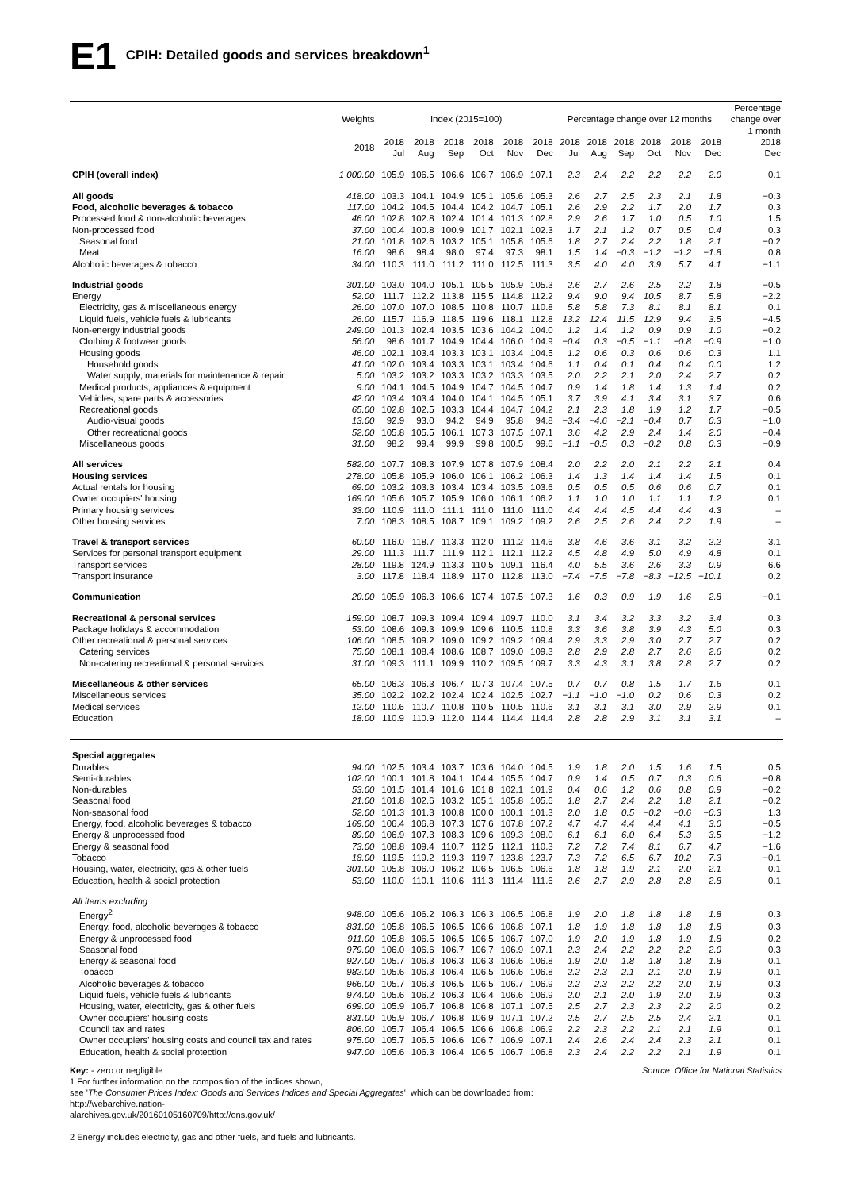E1
CPIH: Detailed goods and services breakdown<sup>1</sup>
| | Weights | Index (2015=100) | | | | | | Percentage change over 12 months | | | | | | Percentage change over 1 month |
| --- | --- | --- | --- | --- | --- | --- | --- | --- | --- | --- | --- | --- | --- | --- |
| | 2018 | 2018 Jul | 2018 Aug | 2018 Sep | 2018 Oct | 2018 Nov | 2018 Dec | 2018 Jul | 2018 Aug | 2018 Sep | 2018 Oct | 2018 Nov | 2018 Dec | 2018 Dec |
| CPIH (overall index) | 1 000.00 | 105.9 | 106.5 | 106.6 | 106.7 | 106.9 | 107.1 | 2.3 | 2.4 | 2.2 | 2.2 | 2.2 | 2.0 | 0.1 |
| All goods | 418.00 | 103.3 | 104.1 | 104.9 | 105.1 | 105.6 | 105.3 | 2.6 | 2.7 | 2.5 | 2.3 | 2.1 | 1.8 | −0.3 |
| Food, alcoholic beverages & tobacco | 117.00 | 104.2 | 104.5 | 104.4 | 104.2 | 104.7 | 105.1 | 2.6 | 2.9 | 2.2 | 1.7 | 2.0 | 1.7 | 0.3 |
| Processed food & non-alcoholic beverages | 46.00 | 102.8 | 102.8 | 102.4 | 101.4 | 101.3 | 102.8 | 2.9 | 2.6 | 1.7 | 1.0 | 0.5 | 1.0 | 1.5 |
| Non-processed food | 37.00 | 100.4 | 100.8 | 100.9 | 101.7 | 102.1 | 102.3 | 1.7 | 2.1 | 1.2 | 0.7 | 0.5 | 0.4 | 0.3 |
| Seasonal food | 21.00 | 101.8 | 102.6 | 103.2 | 105.1 | 105.8 | 105.6 | 1.8 | 2.7 | 2.4 | 2.2 | 1.8 | 2.1 | −0.2 |
| Meat | 16.00 | 98.6 | 98.4 | 98.0 | 97.4 | 97.3 | 98.1 | 1.5 | 1.4 | −0.3 | −1.2 | −1.2 | −1.8 | 0.8 |
| Alcoholic beverages & tobacco | 34.00 | 110.3 | 111.0 | 111.2 | 111.0 | 112.5 | 111.3 | 3.5 | 4.0 | 4.0 | 3.9 | 5.7 | 4.1 | −1.1 |
| Industrial goods | 301.00 | 103.0 | 104.0 | 105.1 | 105.5 | 105.9 | 105.3 | 2.6 | 2.7 | 2.6 | 2.5 | 2.2 | 1.8 | −0.5 |
| Energy | 52.00 | 111.7 | 112.2 | 113.8 | 115.5 | 114.8 | 112.2 | 9.4 | 9.0 | 9.4 | 10.5 | 8.7 | 5.8 | −2.2 |
| Electricity, gas & miscellaneous energy | 26.00 | 107.0 | 107.0 | 108.5 | 110.8 | 110.7 | 110.8 | 5.8 | 5.8 | 7.3 | 8.1 | 8.1 | 8.1 | 0.1 |
| Liquid fuels, vehicle fuels & lubricants | 26.00 | 115.7 | 116.9 | 118.5 | 119.6 | 118.1 | 112.8 | 13.2 | 12.4 | 11.5 | 12.9 | 9.4 | 3.5 | −4.5 |
| Non-energy industrial goods | 249.00 | 101.3 | 102.4 | 103.5 | 103.6 | 104.2 | 104.0 | 1.2 | 1.4 | 1.2 | 0.9 | 0.9 | 1.0 | −0.2 |
| Clothing & footwear goods | 56.00 | 98.6 | 101.7 | 104.9 | 104.4 | 106.0 | 104.9 | −0.4 | 0.3 | −0.5 | −1.1 | −0.8 | −0.9 | −1.0 |
| Housing goods | 46.00 | 102.1 | 103.4 | 103.3 | 103.1 | 103.4 | 104.5 | 1.2 | 0.6 | 0.3 | 0.6 | 0.6 | 0.3 | 1.1 |
| Household goods | 41.00 | 102.0 | 103.4 | 103.3 | 103.1 | 103.4 | 104.6 | 1.1 | 0.4 | 0.1 | 0.4 | 0.4 | 0.0 | 1.2 |
| Water supply; materials for maintenance & repair | 5.00 | 103.2 | 103.2 | 103.3 | 103.2 | 103.3 | 103.5 | 2.0 | 2.2 | 2.1 | 2.0 | 2.4 | 2.7 | 0.2 |
| Medical products, appliances & equipment | 9.00 | 104.1 | 104.5 | 104.9 | 104.7 | 104.5 | 104.7 | 0.9 | 1.4 | 1.8 | 1.4 | 1.3 | 1.4 | 0.2 |
| Vehicles, spare parts & accessories | 42.00 | 103.4 | 103.4 | 104.0 | 104.1 | 104.5 | 105.1 | 3.7 | 3.9 | 4.1 | 3.4 | 3.1 | 3.7 | 0.6 |
| Recreational goods | 65.00 | 102.8 | 102.5 | 103.3 | 104.4 | 104.7 | 104.2 | 2.1 | 2.3 | 1.8 | 1.9 | 1.2 | 1.7 | −0.5 |
| Audio-visual goods | 13.00 | 92.9 | 93.0 | 94.2 | 94.9 | 95.8 | 94.8 | −3.4 | −4.6 | −2.1 | −0.4 | 0.7 | 0.3 | −1.0 |
| Other recreational goods | 52.00 | 105.8 | 105.5 | 106.1 | 107.3 | 107.5 | 107.1 | 3.6 | 4.2 | 2.9 | 2.4 | 1.4 | 2.0 | −0.4 |
| Miscellaneous goods | 31.00 | 98.2 | 99.4 | 99.9 | 99.8 | 100.5 | 99.6 | −1.1 | −0.5 | 0.3 | −0.2 | 0.8 | 0.3 | −0.9 |
| All services | 582.00 | 107.7 | 108.3 | 107.9 | 107.8 | 107.9 | 108.4 | 2.0 | 2.2 | 2.0 | 2.1 | 2.2 | 2.1 | 0.4 |
| Housing services | 278.00 | 105.8 | 105.9 | 106.0 | 106.1 | 106.2 | 106.3 | 1.4 | 1.3 | 1.4 | 1.4 | 1.4 | 1.5 | 0.1 |
| Actual rentals for housing | 69.00 | 103.2 | 103.3 | 103.4 | 103.4 | 103.5 | 103.6 | 0.5 | 0.5 | 0.5 | 0.6 | 0.6 | 0.7 | 0.1 |
| Owner occupiers' housing | 169.00 | 105.6 | 105.7 | 105.9 | 106.0 | 106.1 | 106.2 | 1.1 | 1.0 | 1.0 | 1.1 | 1.1 | 1.2 | 0.1 |
| Primary housing services | 33.00 | 110.9 | 111.0 | 111.1 | 111.0 | 111.0 | 111.0 | 4.4 | 4.4 | 4.5 | 4.4 | 4.4 | 4.3 | – |
| Other housing services | 7.00 | 108.3 | 108.5 | 108.7 | 109.1 | 109.2 | 109.2 | 2.6 | 2.5 | 2.6 | 2.4 | 2.2 | 1.9 | – |
| Travel & transport services | 60.00 | 116.0 | 118.7 | 113.3 | 112.0 | 111.2 | 114.6 | 3.8 | 4.6 | 3.6 | 3.1 | 3.2 | 2.2 | 3.1 |
| Services for personal transport equipment | 29.00 | 111.3 | 111.7 | 111.9 | 112.1 | 112.1 | 112.2 | 4.5 | 4.8 | 4.9 | 5.0 | 4.9 | 4.8 | 0.1 |
| Transport services | 28.00 | 119.8 | 124.9 | 113.3 | 110.5 | 109.1 | 116.4 | 4.0 | 5.5 | 3.6 | 2.6 | 3.3 | 0.9 | 6.6 |
| Transport insurance | 3.00 | 117.8 | 118.4 | 118.9 | 117.0 | 112.8 | 113.0 | −7.4 | −7.5 | −7.8 | −8.3 | −12.5 | −10.1 | 0.2 |
| Communication | 20.00 | 105.9 | 106.3 | 106.6 | 107.4 | 107.5 | 107.3 | 1.6 | 0.3 | 0.9 | 1.9 | 1.6 | 2.8 | −0.1 |
| Recreational & personal services | 159.00 | 108.7 | 109.3 | 109.4 | 109.4 | 109.7 | 110.0 | 3.1 | 3.4 | 3.2 | 3.3 | 3.2 | 3.4 | 0.3 |
| Package holidays & accommodation | 53.00 | 108.6 | 109.3 | 109.9 | 109.6 | 110.5 | 110.8 | 3.3 | 3.6 | 3.8 | 3.9 | 4.3 | 5.0 | 0.3 |
| Other recreational & personal services | 106.00 | 108.5 | 109.2 | 109.0 | 109.2 | 109.2 | 109.4 | 2.9 | 3.3 | 2.9 | 3.0 | 2.7 | 2.7 | 0.2 |
| Catering services | 75.00 | 108.1 | 108.4 | 108.6 | 108.7 | 109.0 | 109.3 | 2.8 | 2.9 | 2.8 | 2.7 | 2.6 | 2.6 | 0.2 |
| Non-catering recreational & personal services | 31.00 | 109.3 | 111.1 | 109.9 | 110.2 | 109.5 | 109.7 | 3.3 | 4.3 | 3.1 | 3.8 | 2.8 | 2.7 | 0.2 |
| Miscellaneous & other services | 65.00 | 106.3 | 106.3 | 106.7 | 107.3 | 107.4 | 107.5 | 0.7 | 0.7 | 0.8 | 1.5 | 1.7 | 1.6 | 0.1 |
| Miscellaneous services | 35.00 | 102.2 | 102.2 | 102.4 | 102.4 | 102.5 | 102.7 | −1.1 | −1.0 | −1.0 | 0.2 | 0.6 | 0.3 | 0.2 |
| Medical services | 12.00 | 110.6 | 110.7 | 110.8 | 110.5 | 110.5 | 110.6 | 3.1 | 3.1 | 3.1 | 3.0 | 2.9 | 2.9 | 0.1 |
| Education | 18.00 | 110.9 | 110.9 | 112.0 | 114.4 | 114.4 | 114.4 | 2.8 | 2.8 | 2.9 | 3.1 | 3.1 | 3.1 | – |
| Special aggregates | | | | | | | | | | | | | | |
| Durables | 94.00 | 102.5 | 103.4 | 103.7 | 103.6 | 104.0 | 104.5 | 1.9 | 1.8 | 2.0 | 1.5 | 1.6 | 1.5 | 0.5 |
| Semi-durables | 102.00 | 100.1 | 101.8 | 104.1 | 104.4 | 105.5 | 104.7 | 0.9 | 1.4 | 0.5 | 0.7 | 0.3 | 0.6 | −0.8 |
| Non-durables | 53.00 | 101.5 | 101.4 | 101.6 | 101.8 | 102.1 | 101.9 | 0.4 | 0.6 | 1.2 | 0.6 | 0.8 | 0.9 | −0.2 |
| Seasonal food | 21.00 | 101.8 | 102.6 | 103.2 | 105.1 | 105.8 | 105.6 | 1.8 | 2.7 | 2.4 | 2.2 | 1.8 | 2.1 | −0.2 |
| Non-seasonal food | 52.00 | 101.3 | 101.3 | 100.8 | 100.0 | 100.1 | 101.3 | 2.0 | 1.8 | 0.5 | −0.2 | −0.6 | −0.3 | 1.3 |
| Energy, food, alcoholic beverages & tobacco | 169.00 | 106.4 | 106.8 | 107.3 | 107.6 | 107.8 | 107.2 | 4.7 | 4.7 | 4.4 | 4.4 | 4.1 | 3.0 | −0.5 |
| Energy & unprocessed food | 89.00 | 106.9 | 107.3 | 108.3 | 109.6 | 109.3 | 108.0 | 6.1 | 6.1 | 6.0 | 6.4 | 5.3 | 3.5 | −1.2 |
| Energy & seasonal food | 73.00 | 108.8 | 109.4 | 110.7 | 112.5 | 112.1 | 110.3 | 7.2 | 7.2 | 7.4 | 8.1 | 6.7 | 4.7 | −1.6 |
| Tobacco | 18.00 | 119.5 | 119.2 | 119.3 | 119.7 | 123.8 | 123.7 | 7.3 | 7.2 | 6.5 | 6.7 | 10.2 | 7.3 | −0.1 |
| Housing, water, electricity, gas & other fuels | 301.00 | 105.8 | 106.0 | 106.2 | 106.5 | 106.5 | 106.6 | 1.8 | 1.8 | 1.9 | 2.1 | 2.0 | 2.1 | 0.1 |
| Education, health & social protection | 53.00 | 110.0 | 110.1 | 110.6 | 111.3 | 111.4 | 111.6 | 2.6 | 2.7 | 2.9 | 2.8 | 2.8 | 2.8 | 0.1 |
| All items excluding | | | | | | | | | | | | | | |
| Energy<sup>2</sup> | 948.00 | 105.6 | 106.2 | 106.3 | 106.3 | 106.5 | 106.8 | 1.9 | 2.0 | 1.8 | 1.8 | 1.8 | 1.8 | 0.3 |
| Energy, food, alcoholic beverages & tobacco | 831.00 | 105.8 | 106.5 | 106.5 | 106.6 | 106.8 | 107.1 | 1.8 | 1.9 | 1.8 | 1.8 | 1.8 | 1.8 | 0.3 |
| Energy & unprocessed food | 911.00 | 105.8 | 106.5 | 106.5 | 106.5 | 106.7 | 107.0 | 1.9 | 2.0 | 1.9 | 1.8 | 1.9 | 1.8 | 0.2 |
| Seasonal food | 979.00 | 106.0 | 106.6 | 106.7 | 106.7 | 106.9 | 107.1 | 2.3 | 2.4 | 2.2 | 2.2 | 2.2 | 2.0 | 0.3 |
| Energy & seasonal food | 927.00 | 105.7 | 106.3 | 106.3 | 106.3 | 106.6 | 106.8 | 1.9 | 2.0 | 1.8 | 1.8 | 1.8 | 1.8 | 0.1 |
| Tobacco | 982.00 | 105.6 | 106.3 | 106.4 | 106.5 | 106.6 | 106.8 | 2.2 | 2.3 | 2.1 | 2.1 | 2.0 | 1.9 | 0.1 |
| Alcoholic beverages & tobacco | 966.00 | 105.7 | 106.3 | 106.5 | 106.5 | 106.7 | 106.9 | 2.2 | 2.3 | 2.2 | 2.2 | 2.0 | 1.9 | 0.3 |
| Liquid fuels, vehicle fuels & lubricants | 974.00 | 105.6 | 106.2 | 106.3 | 106.4 | 106.6 | 106.9 | 2.0 | 2.1 | 2.0 | 1.9 | 2.0 | 1.9 | 0.3 |
| Housing, water, electricity, gas & other fuels | 699.00 | 105.9 | 106.7 | 106.8 | 106.8 | 107.1 | 107.5 | 2.5 | 2.7 | 2.3 | 2.3 | 2.2 | 2.0 | 0.2 |
| Owner occupiers' housing costs | 831.00 | 105.9 | 106.7 | 106.8 | 106.9 | 107.1 | 107.2 | 2.5 | 2.7 | 2.5 | 2.5 | 2.4 | 2.1 | 0.1 |
| Council tax and rates | 806.00 | 105.7 | 106.4 | 106.5 | 106.6 | 106.8 | 106.9 | 2.2 | 2.3 | 2.2 | 2.1 | 2.1 | 1.9 | 0.1 |
| Owner occupiers' housing costs and council tax and rates | 975.00 | 105.7 | 106.5 | 106.6 | 106.7 | 106.9 | 107.1 | 2.4 | 2.6 | 2.4 | 2.4 | 2.3 | 2.1 | 0.1 |
| Education, health & social protection | 947.00 | 105.6 | 106.3 | 106.4 | 106.5 | 106.7 | 106.8 | 2.3 | 2.4 | 2.2 | 2.2 | 2.1 | 1.9 | 0.1 |
Key: - zero or negligible Source: Office for National Statistics
1 For further information on the composition of the indices shown,
see 'The Consumer Prices Index: Goods and Services Indices and Special Aggregates', which can be downloaded from:
http://webarchive.nation-
alarchives.gov.uk/20160105160709/http://ons.gov.uk/
2 Energy includes electricity, gas and other fuels, and fuels and lubricants.